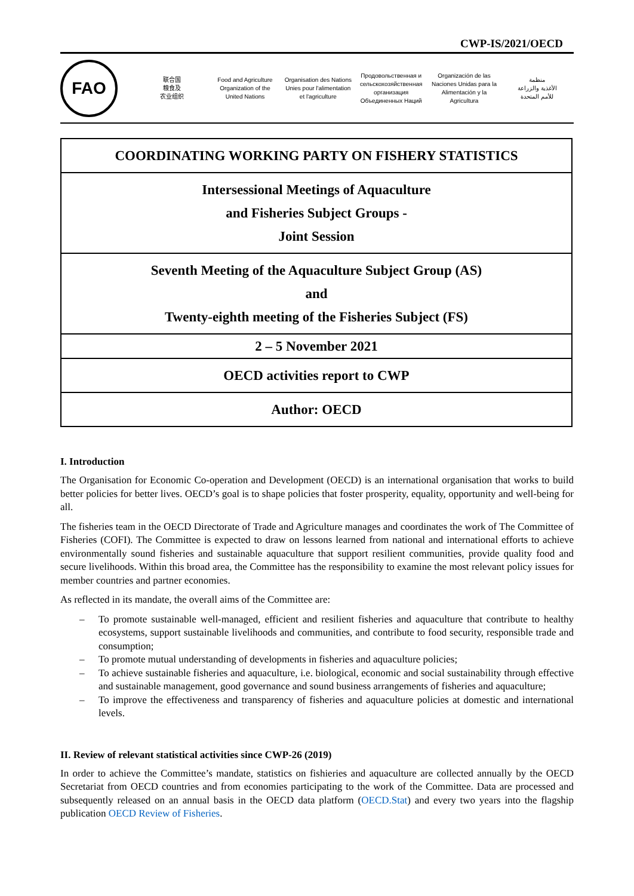CWP-IS/2021/OECD
FAO
联合国
粮食及
农业组织
Food and Agriculture
Organization of the
United Nations
Organisation des Nations
Unies pour l'alimentation
et l'agriculture
Продовольственная и
сельскохозяйственная организация
Объединенных Наций
Organización de las
Naciones Unidas para la
Alimentación y la Agricultura
منظمة
الأغذية والزراعة
للأمم المتحدة
| COORDINATING WORKING PARTY ON FISHERY STATISTICS |
| Intersessional Meetings of Aquaculture and Fisheries Subject Groups - Joint Session |
| Seventh Meeting of the Aquaculture Subject Group (AS) and Twenty-eighth meeting of the Fisheries Subject (FS) |
| 2 – 5 November 2021 |
| OECD activities report to CWP |
| Author: OECD |
I. Introduction
The Organisation for Economic Co-operation and Development (OECD) is an international organisation that works to build better policies for better lives. OECD’s goal is to shape policies that foster prosperity, equality, opportunity and well-being for all.
The fisheries team in the OECD Directorate of Trade and Agriculture manages and coordinates the work of The Committee of Fisheries (COFI). The Committee is expected to draw on lessons learned from national and international efforts to achieve environmentally sound fisheries and sustainable aquaculture that support resilient communities, provide quality food and secure livelihoods. Within this broad area, the Committee has the responsibility to examine the most relevant policy issues for member countries and partner economies.
As reflected in its mandate, the overall aims of the Committee are:
– To promote sustainable well-managed, efficient and resilient fisheries and aquaculture that contribute to healthy ecosystems, support sustainable livelihoods and communities, and contribute to food security, responsible trade and consumption;
– To promote mutual understanding of developments in fisheries and aquaculture policies;
– To achieve sustainable fisheries and aquaculture, i.e. biological, economic and social sustainability through effective and sustainable management, good governance and sound business arrangements of fisheries and aquaculture;
– To improve the effectiveness and transparency of fisheries and aquaculture policies at domestic and international levels.
II. Review of relevant statistical activities since CWP-26 (2019)
In order to achieve the Committee’s mandate, statistics on fishieries and aquaculture are collected annually by the OECD Secretariat from OECD countries and from economies participating to the work of the Committee. Data are processed and subsequently released on an annual basis in the OECD data platform (OECD.Stat) and every two years into the flagship publication OECD Review of Fisheries.